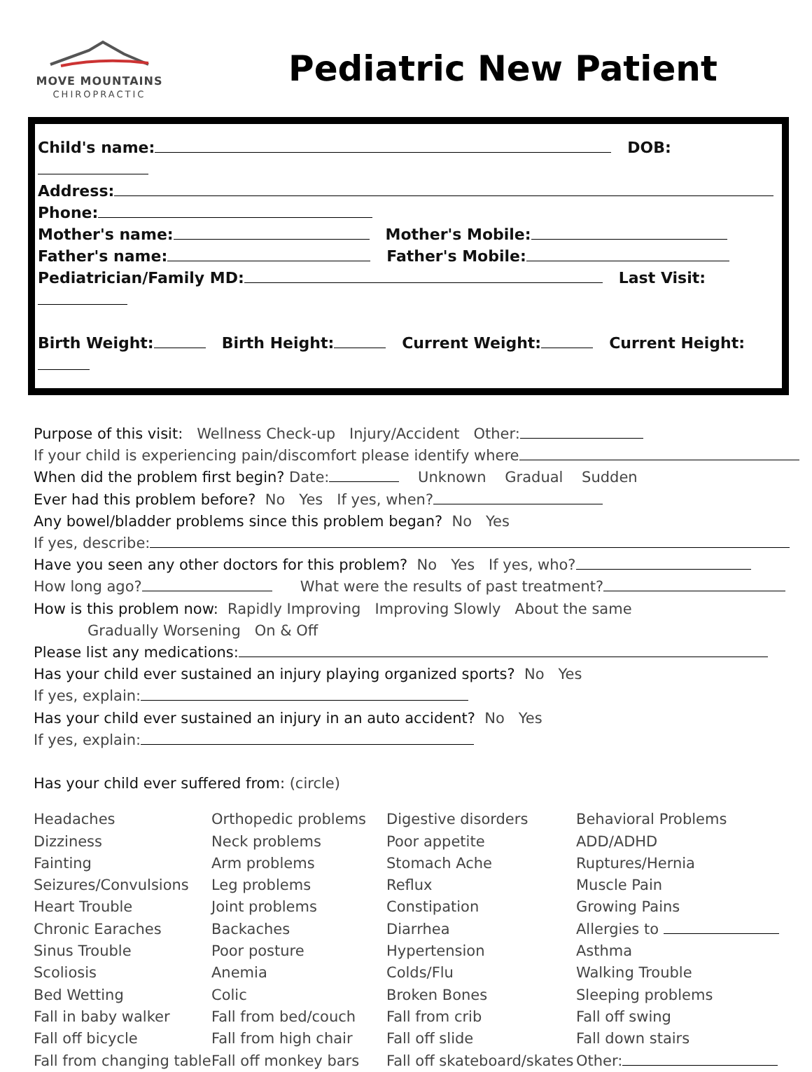MOVE MOUNTAINS
CHIROPRACTIC
Pediatric New Patient
Child's name: DOB:
Address:
Phone:
Mother's name: Mother's Mobile:
Father's name: Father's Mobile:
Pediatrician/Family MD: Last Visit:
Birth Weight: Birth Height: Current Weight: Current Height:
Purpose of this visit: Wellness Check-up Injury/Accident Other:
If your child is experiencing pain/discomfort please identify where
When did the problem first begin? Date: Unknown Gradual Sudden
Ever had this problem before? No Yes If yes, when?
Any bowel/bladder problems since this problem began? No Yes
If yes, describe:
Have you seen any other doctors for this problem? No Yes If yes, who?
How long ago? What were the results of past treatment?
How is this problem now: Rapidly Improving Improving Slowly About the same
Gradually Worsening On & Off
Please list any medications:
Has your child ever sustained an injury playing organized sports? No Yes
If yes, explain:
Has your child ever sustained an injury in an auto accident? No Yes
If yes, explain:
Has your child ever suffered from: (circle)
Headaches
Orthopedic problems
Digestive disorders
Behavioral Problems
Dizziness
Neck problems
Poor appetite
ADD/ADHD
Fainting
Arm problems
Stomach Ache
Ruptures/Hernia
Seizures/Convulsions
Leg problems
Reflux
Muscle Pain
Heart Trouble
Joint problems
Constipation
Growing Pains
Chronic Earaches
Backaches
Diarrhea
Allergies to
Sinus Trouble
Poor posture
Hypertension
Asthma
Scoliosis
Anemia
Colds/Flu
Walking Trouble
Bed Wetting
Colic
Broken Bones
Sleeping problems
Fall in baby walker
Fall from bed/couch
Fall from crib
Fall off swing
Fall off bicycle
Fall from high chair
Fall off slide
Fall down stairs
Fall from changing table
Fall off monkey bars
Fall off skateboard/skates
Other: